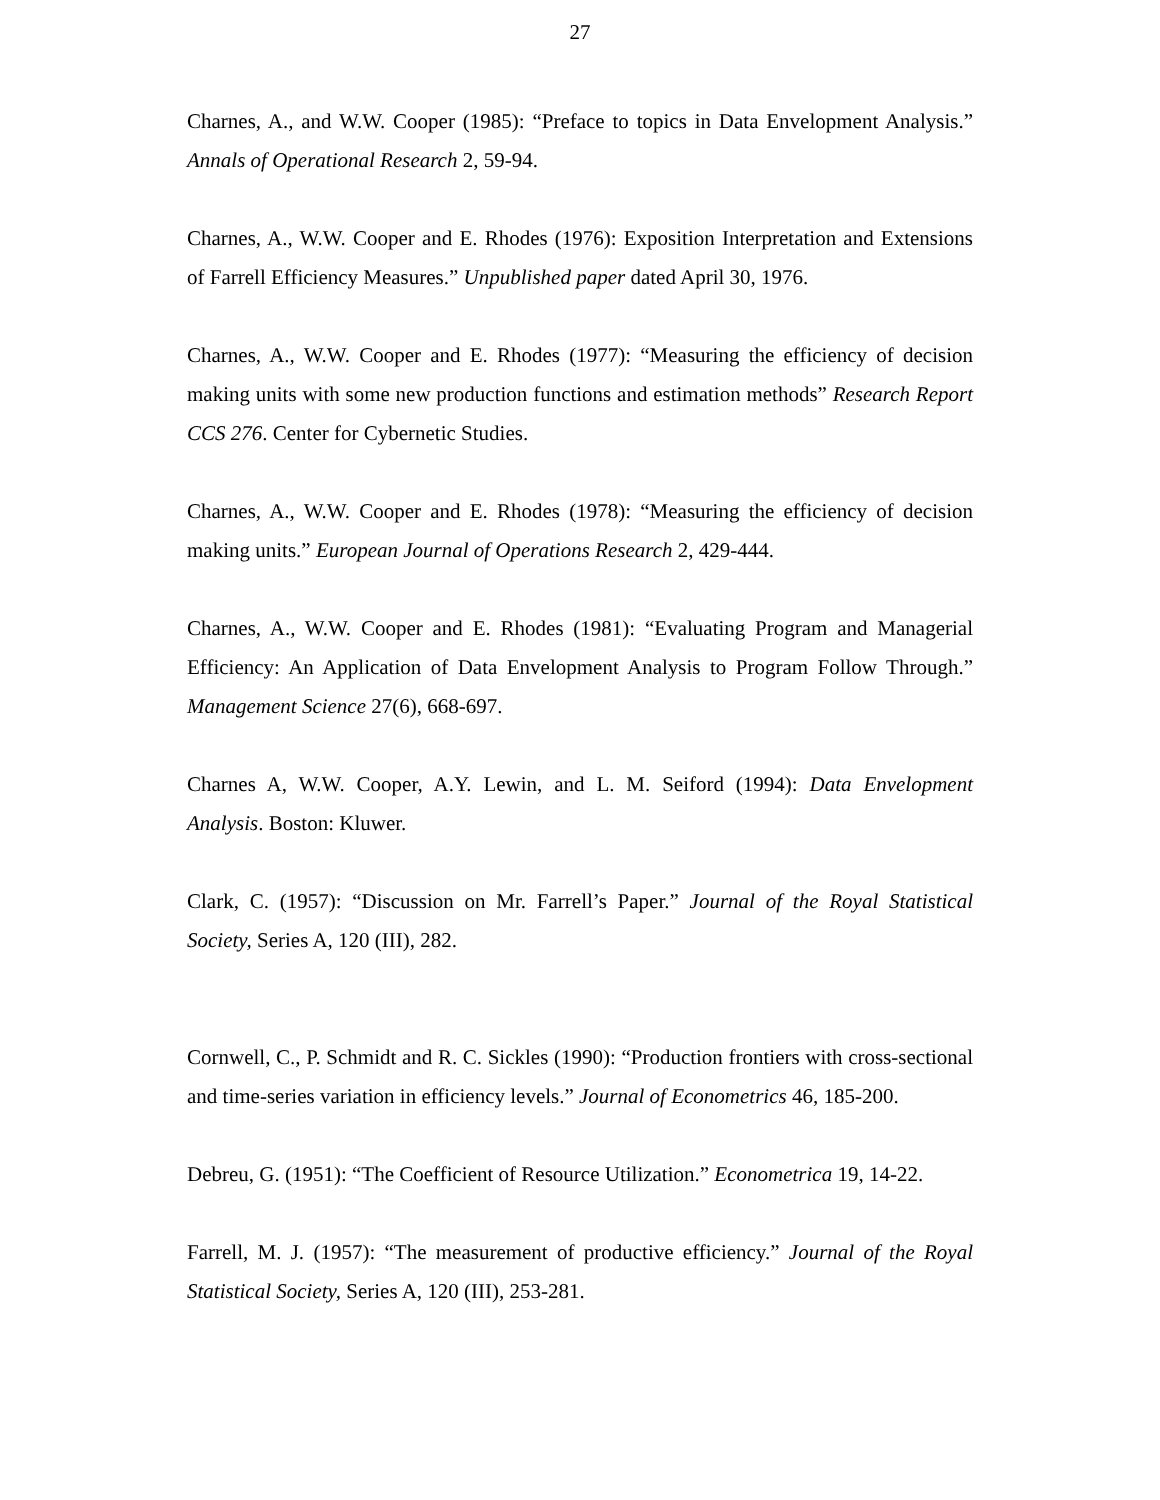27
Charnes, A., and W.W. Cooper (1985): “Preface to topics in Data Envelopment Analysis.” Annals of Operational Research 2, 59-94.
Charnes, A., W.W. Cooper and E. Rhodes (1976): Exposition Interpretation and Extensions of Farrell Efficiency Measures.” Unpublished paper dated April 30, 1976.
Charnes, A., W.W. Cooper and E. Rhodes (1977): “Measuring the efficiency of decision making units with some new production functions and estimation methods” Research Report CCS 276. Center for Cybernetic Studies.
Charnes, A., W.W. Cooper and E. Rhodes (1978): “Measuring the efficiency of decision making units.” European Journal of Operations Research 2, 429-444.
Charnes, A., W.W. Cooper and E. Rhodes (1981): “Evaluating Program and Managerial Efficiency: An Application of Data Envelopment Analysis to Program Follow Through.” Management Science 27(6), 668-697.
Charnes A, W.W. Cooper, A.Y. Lewin, and L. M. Seiford (1994): Data Envelopment Analysis. Boston: Kluwer.
Clark, C. (1957): “Discussion on Mr. Farrell’s Paper.” Journal of the Royal Statistical Society, Series A, 120 (III), 282.
Cornwell, C., P. Schmidt and R. C. Sickles (1990): “Production frontiers with cross-sectional and time-series variation in efficiency levels.” Journal of Econometrics 46, 185-200.
Debreu, G. (1951): “The Coefficient of Resource Utilization.” Econometrica 19, 14-22.
Farrell, M. J. (1957): “The measurement of productive efficiency.” Journal of the Royal Statistical Society, Series A, 120 (III), 253-281.